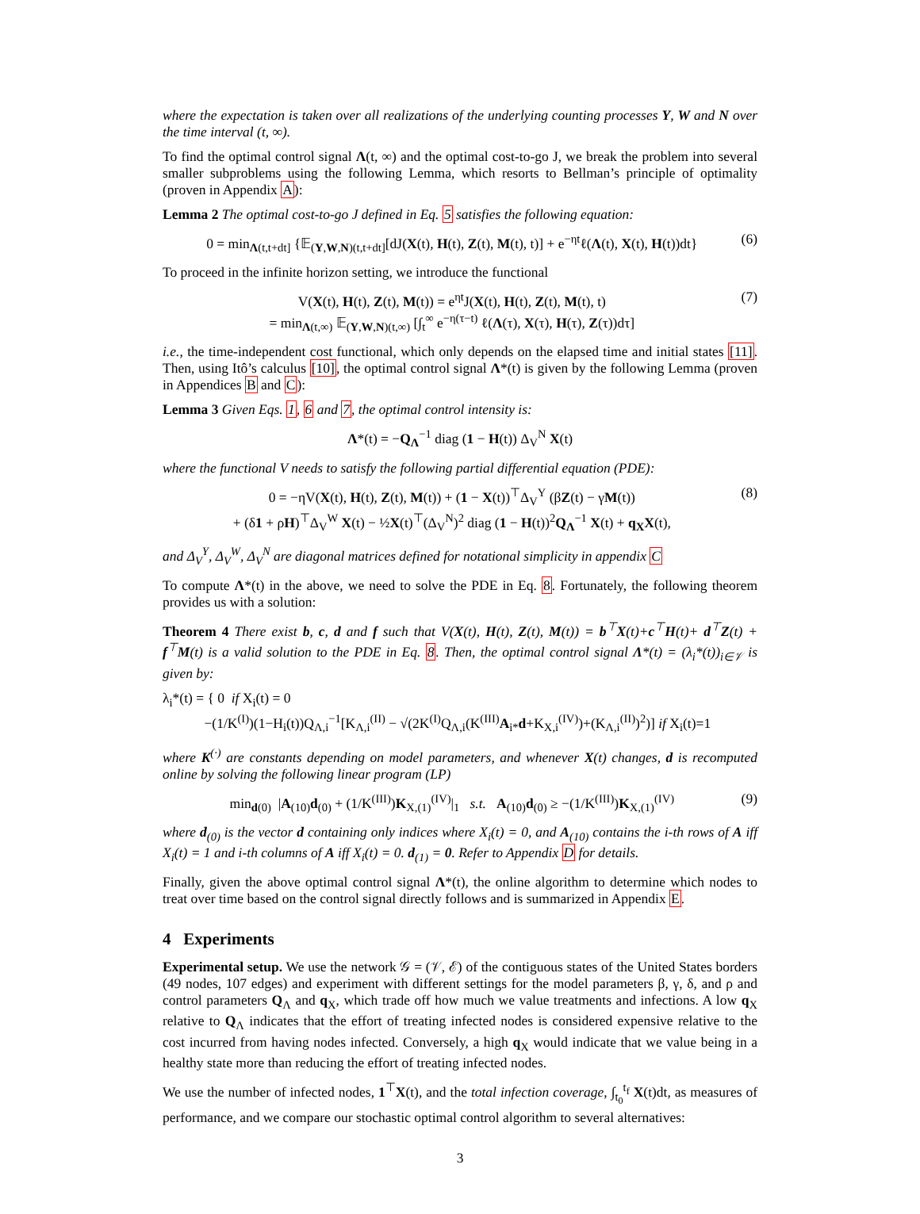where the expectation is taken over all realizations of the underlying counting processes Y, W and N over the time interval (t, ∞).
To find the optimal control signal Λ(t, ∞) and the optimal cost-to-go J, we break the problem into several smaller subproblems using the following Lemma, which resorts to Bellman’s principle of optimality (proven in Appendix A):
Lemma 2 The optimal cost-to-go J defined in Eq. 5 satisfies the following equation:
0 = min<sub>Λ(t,t+dt]</sub> {𝔼<sub>(Y,W,N)(t,t+dt]</sub>[dJ(X(t), H(t), Z(t), M(t), t)] + e<sup>−ηt</sup>ℓ(Λ(t), X(t), H(t))dt} (6)
To proceed in the infinite horizon setting, we introduce the functional
V(X(t), H(t), Z(t), M(t)) = e<sup>ηt</sup>J(X(t), H(t), Z(t), M(t), t)
= min<sub>Λ(t,∞)</sub> 𝔼<sub>(Y,W,N)(t,∞)</sub> [∫<sub>t</sub><sup>∞</sup> e<sup>−η(τ−t)</sup> ℓ(Λ(τ), X(τ), H(τ), Z(τ))dτ] (7)
i.e., the time-independent cost functional, which only depends on the elapsed time and initial states [11]. Then, using Itô’s calculus [10], the optimal control signal Λ*(t) is given by the following Lemma (proven in Appendices B and C):
Lemma 3 Given Eqs. 1, 6 and 7, the optimal control intensity is:
Λ*(t) = −Q<sub>Λ</sub><sup>−1</sup> diag (1 − H(t)) Δ<sub>V</sub><sup>N</sup> X(t)
where the functional V needs to satisfy the following partial differential equation (PDE):
0 = −ηV(X(t), H(t), Z(t), M(t)) + (1 − X(t))<sup>⊤</sup>Δ<sub>V</sub><sup>Y</sup> (βZ(t) − γM(t))
+ (δ1 + ρH)<sup>⊤</sup>Δ<sub>V</sub><sup>W</sup> X(t) − ½X(t)<sup>⊤</sup>(Δ<sub>V</sub><sup>N</sup>)<sup>2</sup> diag (1 − H(t))<sup>2</sup>Q<sub>Λ</sub><sup>−1</sup> X(t) + q<sub>X</sub>X(t), (8)
and Δ<sub>V</sub><sup>Y</sup>, Δ<sub>V</sub><sup>W</sup>, Δ<sub>V</sub><sup>N</sup> are diagonal matrices defined for notational simplicity in appendix C
To compute Λ*(t) in the above, we need to solve the PDE in Eq. 8. Fortunately, the following theorem provides us with a solution:
Theorem 4 There exist b, c, d and f such that V(X(t), H(t), Z(t), M(t)) = b<sup>⊤</sup>X(t)+c<sup>⊤</sup>H(t)+ d<sup>⊤</sup>Z(t) + f<sup>⊤</sup>M(t) is a valid solution to the PDE in Eq. 8. Then, the optimal control signal Λ*(t) = (λ<sub>i</sub>*(t))<sub>i∈𝒱</sub> is given by:
λ<sub>i</sub>*(t) = { 0 if X<sub>i</sub>(t) = 0
−(1/K<sup>(I)</sup>)(1−H<sub>i</sub>(t))Q<sub>Λ,i</sub><sup>−1</sup>[K<sub>Λ,i</sub><sup>(II)</sup> − √(2K<sup>(I)</sup>Q<sub>Λ,i</sub>(K<sup>(III)</sup>A<sub>i*</sub>d+K<sub>X,i</sub><sup>(IV)</sup>)+(K<sub>Λ,i</sub><sup>(II)</sup>)<sup>2</sup>)] if X<sub>i</sub>(t)=1
where K<sup>(·)</sup> are constants depending on model parameters, and whenever X(t) changes, d is recomputed online by solving the following linear program (LP)
min<sub>d(0)</sub> |A<sub>(10)</sub>d<sub>(0)</sub> + (1/K<sup>(III)</sup>)K<sub>X,(1)</sub><sup>(IV)</sup>|<sub>1</sub> s.t. A<sub>(10)</sub>d<sub>(0)</sub> ≥ −(1/K<sup>(III)</sup>)K<sub>X,(1)</sub><sup>(IV)</sup> (9)
where d<sub>(0)</sub> is the vector d containing only indices where X<sub>i</sub>(t) = 0, and A<sub>(10)</sub> contains the i-th rows of A iff X<sub>i</sub>(t) = 1 and i-th columns of A iff X<sub>i</sub>(t) = 0. d<sub>(1)</sub> = 0. Refer to Appendix D for details.
Finally, given the above optimal control signal Λ*(t), the online algorithm to determine which nodes to treat over time based on the control signal directly follows and is summarized in Appendix E.
4 Experiments
Experimental setup. We use the network 𝒢 = (𝒱, ℰ) of the contiguous states of the United States borders (49 nodes, 107 edges) and experiment with different settings for the model parameters β, γ, δ, and ρ and control parameters Q<sub>Λ</sub> and q<sub>X</sub>, which trade off how much we value treatments and infections. A low q<sub>X</sub> relative to Q<sub>Λ</sub> indicates that the effort of treating infected nodes is considered expensive relative to the cost incurred from having nodes infected. Conversely, a high q<sub>X</sub> would indicate that we value being in a healthy state more than reducing the effort of treating infected nodes.
We use the number of infected nodes, 1<sup>⊤</sup>X(t), and the total infection coverage, ∫<sub>t<sub>0</sub></sub><sup>t<sub>f</sub></sup> X(t)dt, as measures of performance, and we compare our stochastic optimal control algorithm to several alternatives:
3